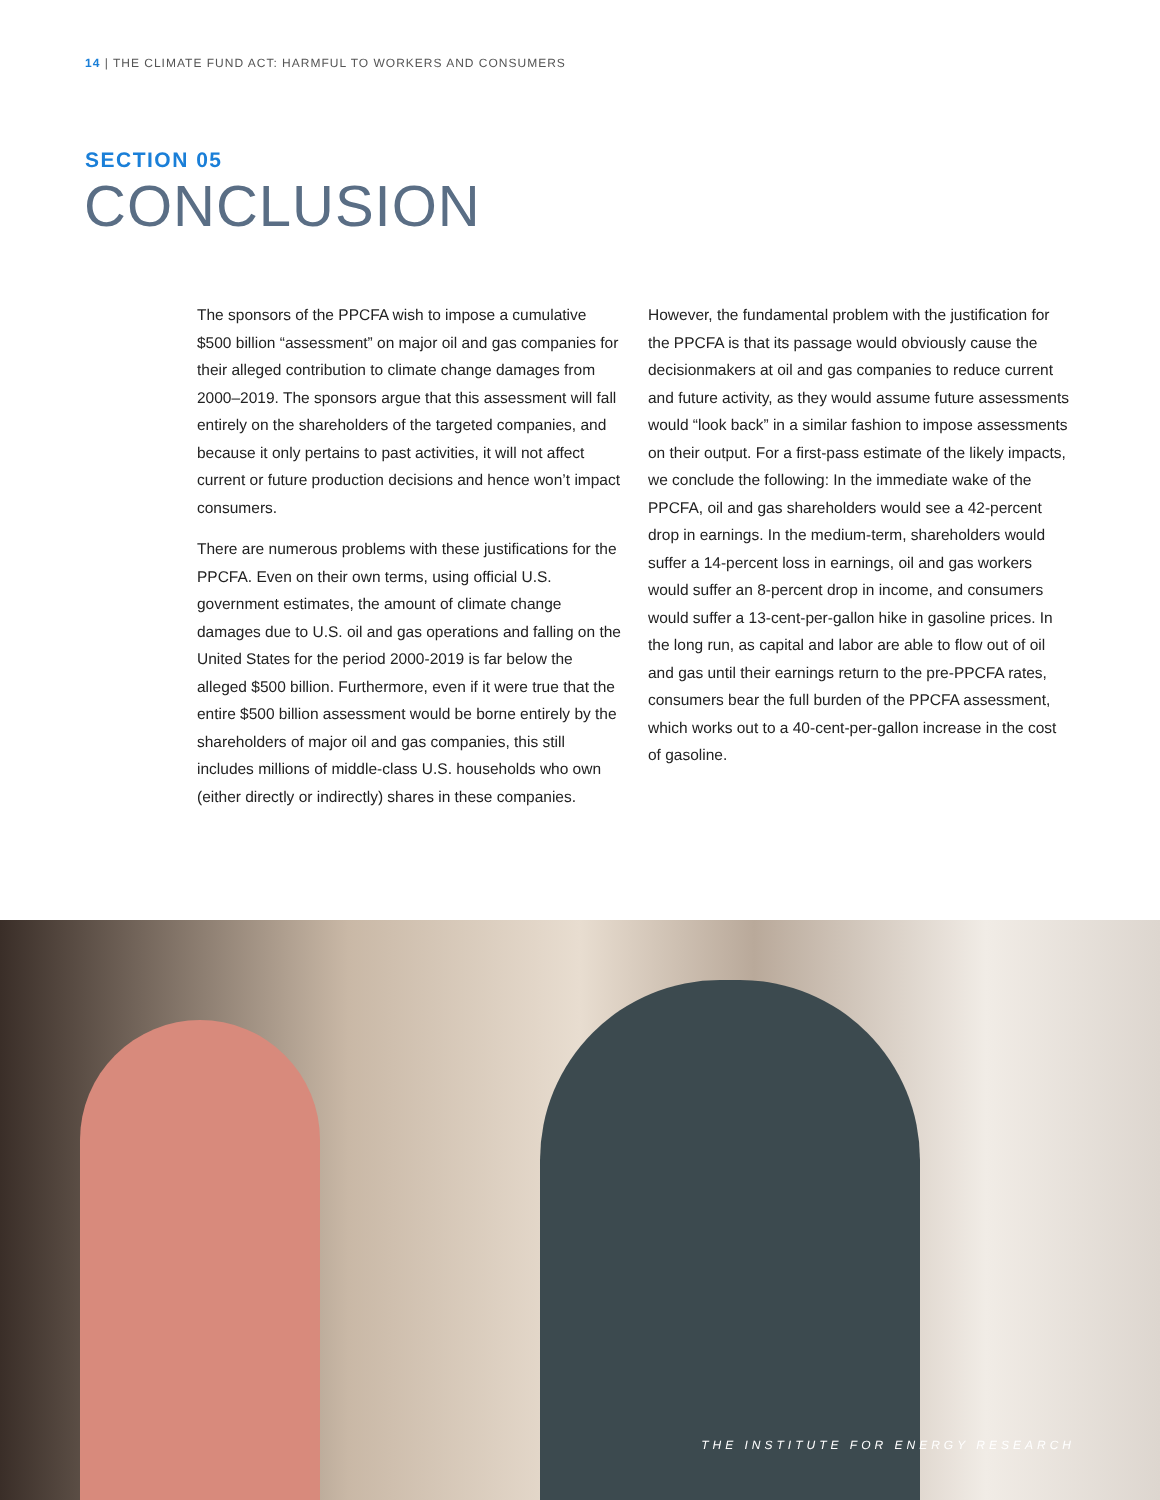14 | THE CLIMATE FUND ACT: HARMFUL TO WORKERS AND CONSUMERS
SECTION 05
CONCLUSION
The sponsors of the PPCFA wish to impose a cumulative $500 billion “assessment” on major oil and gas companies for their alleged contribution to climate change damages from 2000–2019. The sponsors argue that this assessment will fall entirely on the shareholders of the targeted companies, and because it only pertains to past activities, it will not affect current or future production decisions and hence won’t impact consumers.
There are numerous problems with these justifications for the PPCFA. Even on their own terms, using official U.S. government estimates, the amount of climate change damages due to U.S. oil and gas operations and falling on the United States for the period 2000-2019 is far below the alleged $500 billion. Furthermore, even if it were true that the entire $500 billion assessment would be borne entirely by the shareholders of major oil and gas companies, this still includes millions of middle-class U.S. households who own (either directly or indirectly) shares in these companies.
However, the fundamental problem with the justification for the PPCFA is that its passage would obviously cause the decisionmakers at oil and gas companies to reduce current and future activity, as they would assume future assessments would “look back” in a similar fashion to impose assessments on their output. For a first-pass estimate of the likely impacts, we conclude the following: In the immediate wake of the PPCFA, oil and gas shareholders would see a 42-percent drop in earnings. In the medium-term, shareholders would suffer a 14-percent loss in earnings, oil and gas workers would suffer an 8-percent drop in income, and consumers would suffer a 13-cent-per-gallon hike in gasoline prices. In the long run, as capital and labor are able to flow out of oil and gas until their earnings return to the pre-PPCFA rates, consumers bear the full burden of the PPCFA assessment, which works out to a 40-cent-per-gallon increase in the cost of gasoline.
THE INSTITUTE FOR ENERGY RESEARCH